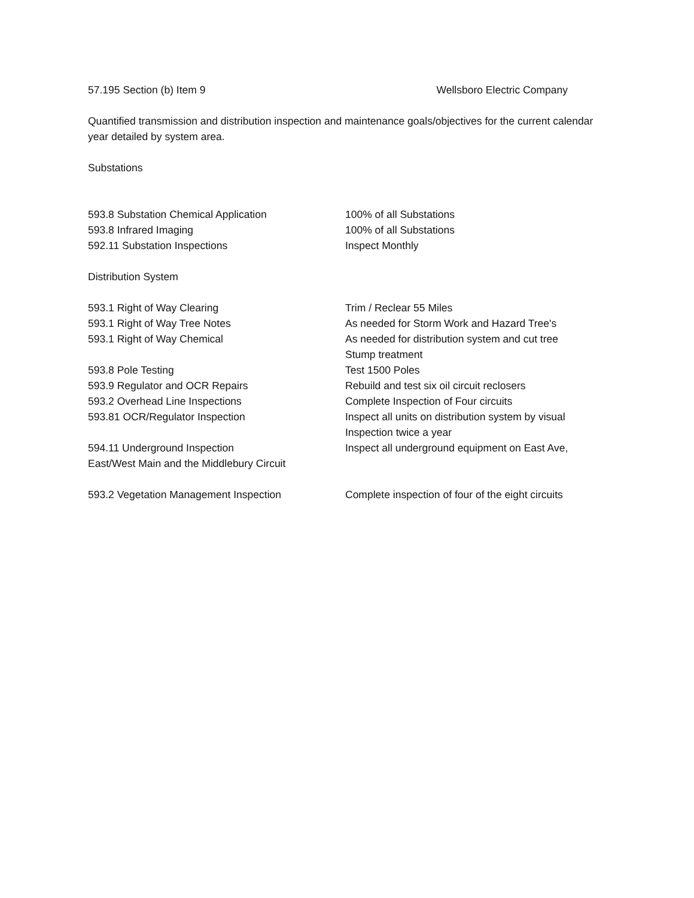57.195 Section (b) Item 9 Wellsboro Electric Company
Quantified transmission and distribution inspection and maintenance goals/objectives for the current calendar year detailed by system area.
Substations
593.8 Substation Chemical Application 100% of all Substations
593.8 Infrared Imaging 100% of all Substations
592.11 Substation Inspections Inspect Monthly
Distribution System
593.1 Right of Way Clearing Trim / Reclear 55 Miles
593.1 Right of Way Tree Notes As needed for Storm Work and Hazard Tree's
593.1 Right of Way Chemical As needed for distribution system and cut tree
Stump treatment
593.8 Pole Testing Test 1500 Poles
593.9 Regulator and OCR Repairs Rebuild and test six oil circuit reclosers
593.2 Overhead Line Inspections Complete Inspection of Four circuits
593.81 OCR/Regulator Inspection Inspect all units on distribution system by visual
Inspection twice a year
594.11 Underground Inspection
East/West Main and the Middlebury Circuit
Inspect all underground equipment on East Ave,
593.2 Vegetation Management Inspection Complete inspection of four of the eight circuits